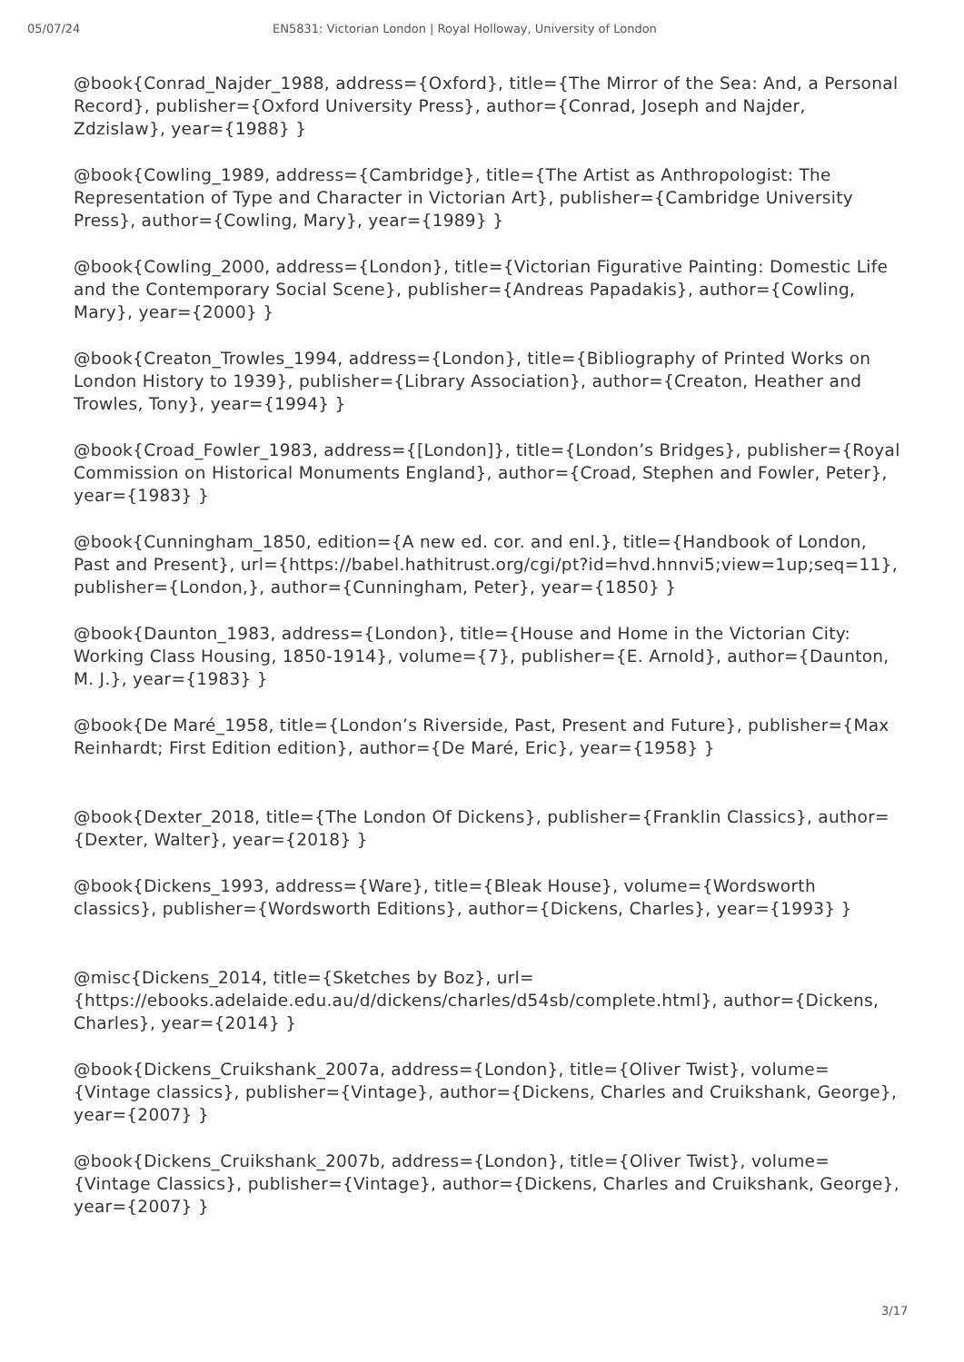05/07/24 EN5831: Victorian London | Royal Holloway, University of London
@book{Conrad_Najder_1988, address={Oxford}, title={The Mirror of the Sea: And, a Personal Record}, publisher={Oxford University Press}, author={Conrad, Joseph and Najder, Zdzislaw}, year={1988} }
@book{Cowling_1989, address={Cambridge}, title={The Artist as Anthropologist: The Representation of Type and Character in Victorian Art}, publisher={Cambridge University Press}, author={Cowling, Mary}, year={1989} }
@book{Cowling_2000, address={London}, title={Victorian Figurative Painting: Domestic Life and the Contemporary Social Scene}, publisher={Andreas Papadakis}, author={Cowling, Mary}, year={2000} }
@book{Creaton_Trowles_1994, address={London}, title={Bibliography of Printed Works on London History to 1939}, publisher={Library Association}, author={Creaton, Heather and Trowles, Tony}, year={1994} }
@book{Croad_Fowler_1983, address={[London]}, title={London’s Bridges}, publisher={Royal Commission on Historical Monuments England}, author={Croad, Stephen and Fowler, Peter}, year={1983} }
@book{Cunningham_1850, edition={A new ed. cor. and enl.}, title={Handbook of London, Past and Present}, url={https://babel.hathitrust.org/cgi/pt?id=hvd.hnnvi5;view=1up;seq=11}, publisher={London,}, author={Cunningham, Peter}, year={1850} }
@book{Daunton_1983, address={London}, title={House and Home in the Victorian City: Working Class Housing, 1850-1914}, volume={7}, publisher={E. Arnold}, author={Daunton, M. J.}, year={1983} }
@book{De Maré_1958, title={London’s Riverside, Past, Present and Future}, publisher={Max Reinhardt; First Edition edition}, author={De Maré, Eric}, year={1958} }
@book{Dexter_2018, title={The London Of Dickens}, publisher={Franklin Classics}, author={Dexter, Walter}, year={2018} }
@book{Dickens_1993, address={Ware}, title={Bleak House}, volume={Wordsworth classics}, publisher={Wordsworth Editions}, author={Dickens, Charles}, year={1993} }
@misc{Dickens_2014, title={Sketches by Boz}, url={https://ebooks.adelaide.edu.au/d/dickens/charles/d54sb/complete.html}, author={Dickens, Charles}, year={2014} }
@book{Dickens_Cruikshank_2007a, address={London}, title={Oliver Twist}, volume={Vintage classics}, publisher={Vintage}, author={Dickens, Charles and Cruikshank, George}, year={2007} }
@book{Dickens_Cruikshank_2007b, address={London}, title={Oliver Twist}, volume={Vintage Classics}, publisher={Vintage}, author={Dickens, Charles and Cruikshank, George}, year={2007} }
3/17